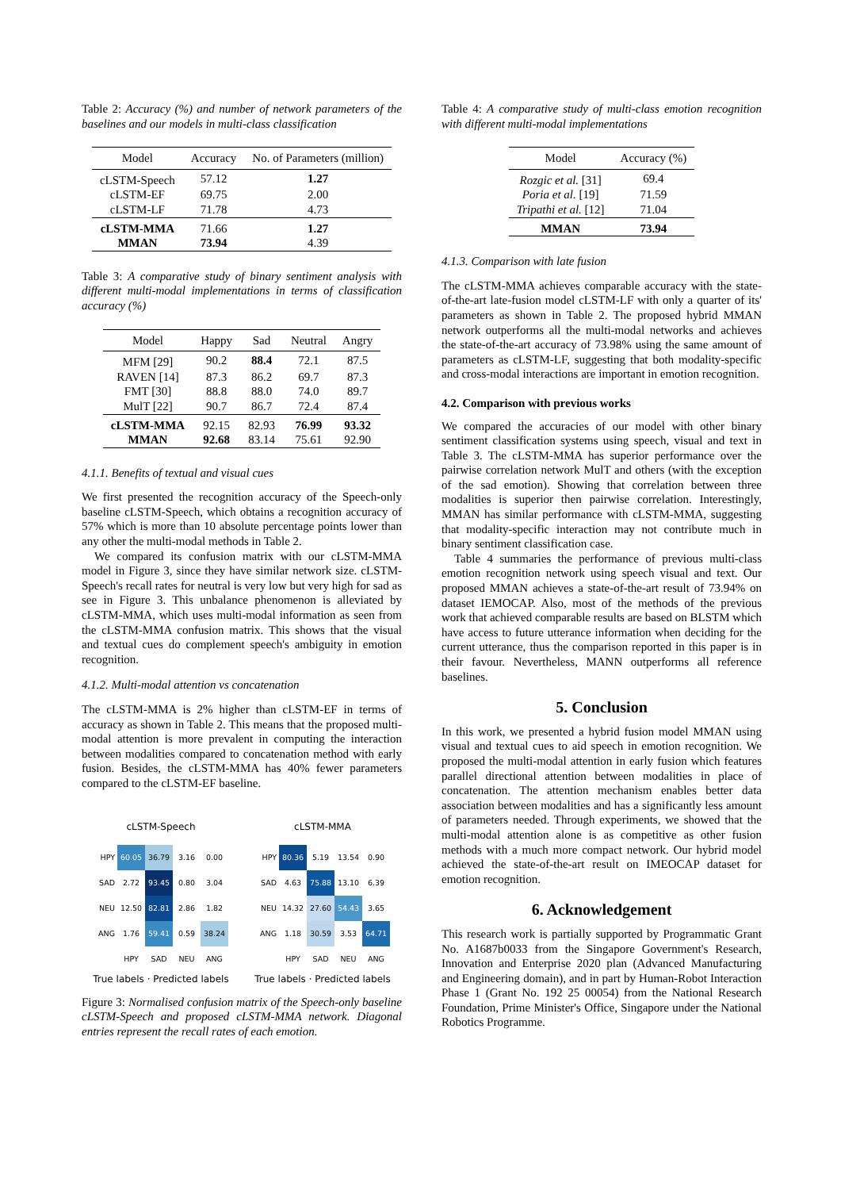Table 2: Accuracy (%) and number of network parameters of the baselines and our models in multi-class classification
| Model | Accuracy | No. of Parameters (million) |
| --- | --- | --- |
| cLSTM-Speech | 57.12 | 1.27 |
| cLSTM-EF | 69.75 | 2.00 |
| cLSTM-LF | 71.78 | 4.73 |
| cLSTM-MMA | 71.66 | 1.27 |
| MMAN | 73.94 | 4.39 |
Table 3: A comparative study of binary sentiment analysis with different multi-modal implementations in terms of classification accuracy (%)
| Model | Happy | Sad | Neutral | Angry |
| --- | --- | --- | --- | --- |
| MFM [29] | 90.2 | 88.4 | 72.1 | 87.5 |
| RAVEN [14] | 87.3 | 86.2 | 69.7 | 87.3 |
| FMT [30] | 88.8 | 88.0 | 74.0 | 89.7 |
| MulT [22] | 90.7 | 86.7 | 72.4 | 87.4 |
| cLSTM-MMA | 92.15 | 82.93 | 76.99 | 93.32 |
| MMAN | 92.68 | 83.14 | 75.61 | 92.90 |
4.1.1. Benefits of textual and visual cues
We first presented the recognition accuracy of the Speech-only baseline cLSTM-Speech, which obtains a recognition accuracy of 57% which is more than 10 absolute percentage points lower than any other the multi-modal methods in Table 2.
We compared its confusion matrix with our cLSTM-MMA model in Figure 3, since they have similar network size. cLSTM-Speech's recall rates for neutral is very low but very high for sad as see in Figure 3. This unbalance phenomenon is alleviated by cLSTM-MMA, which uses multi-modal information as seen from the cLSTM-MMA confusion matrix. This shows that the visual and textual cues do complement speech's ambiguity in emotion recognition.
4.1.2. Multi-modal attention vs concatenation
The cLSTM-MMA is 2% higher than cLSTM-EF in terms of accuracy as shown in Table 2. This means that the proposed multi-modal attention is more prevalent in computing the interaction between modalities compared to concatenation method with early fusion. Besides, the cLSTM-MMA has 40% fewer parameters compared to the cLSTM-EF baseline.
cLSTM-Speech
| HPY | 60.05 | 36.79 | 3.16 | 0.00 |
| SAD | 2.72 | 93.45 | 0.80 | 3.04 |
| NEU | 12.50 | 82.81 | 2.86 | 1.82 |
| ANG | 1.76 | 59.41 | 0.59 | 38.24 |
| | HPY | SAD | NEU | ANG |
True labels · Predicted labels
cLSTM-MMA
| HPY | 80.36 | 5.19 | 13.54 | 0.90 |
| SAD | 4.63 | 75.88 | 13.10 | 6.39 |
| NEU | 14.32 | 27.60 | 54.43 | 3.65 |
| ANG | 1.18 | 30.59 | 3.53 | 64.71 |
| | HPY | SAD | NEU | ANG |
True labels · Predicted labels
Figure 3: Normalised confusion matrix of the Speech-only baseline cLSTM-Speech and proposed cLSTM-MMA network. Diagonal entries represent the recall rates of each emotion.
Table 4: A comparative study of multi-class emotion recognition with different multi-modal implementations
| Model | Accuracy (%) |
| --- | --- |
| Rozgic et al. [31] | 69.4 |
| Poria et al. [19] | 71.59 |
| Tripathi et al. [12] | 71.04 |
| MMAN | 73.94 |
4.1.3. Comparison with late fusion
The cLSTM-MMA achieves comparable accuracy with the state-of-the-art late-fusion model cLSTM-LF with only a quarter of its' parameters as shown in Table 2. The proposed hybrid MMAN network outperforms all the multi-modal networks and achieves the state-of-the-art accuracy of 73.98% using the same amount of parameters as cLSTM-LF, suggesting that both modality-specific and cross-modal interactions are important in emotion recognition.
4.2. Comparison with previous works
We compared the accuracies of our model with other binary sentiment classification systems using speech, visual and text in Table 3. The cLSTM-MMA has superior performance over the pairwise correlation network MulT and others (with the exception of the sad emotion). Showing that correlation between three modalities is superior then pairwise correlation. Interestingly, MMAN has similar performance with cLSTM-MMA, suggesting that modality-specific interaction may not contribute much in binary sentiment classification case.
Table 4 summaries the performance of previous multi-class emotion recognition network using speech visual and text. Our proposed MMAN achieves a state-of-the-art result of 73.94% on dataset IEMOCAP. Also, most of the methods of the previous work that achieved comparable results are based on BLSTM which have access to future utterance information when deciding for the current utterance, thus the comparison reported in this paper is in their favour. Nevertheless, MANN outperforms all reference baselines.
5. Conclusion
In this work, we presented a hybrid fusion model MMAN using visual and textual cues to aid speech in emotion recognition. We proposed the multi-modal attention in early fusion which features parallel directional attention between modalities in place of concatenation. The attention mechanism enables better data association between modalities and has a significantly less amount of parameters needed. Through experiments, we showed that the multi-modal attention alone is as competitive as other fusion methods with a much more compact network. Our hybrid model achieved the state-of-the-art result on IMEOCAP dataset for emotion recognition.
6. Acknowledgement
This research work is partially supported by Programmatic Grant No. A1687b0033 from the Singapore Government's Research, Innovation and Enterprise 2020 plan (Advanced Manufacturing and Engineering domain), and in part by Human-Robot Interaction Phase 1 (Grant No. 192 25 00054) from the National Research Foundation, Prime Minister's Office, Singapore under the National Robotics Programme.